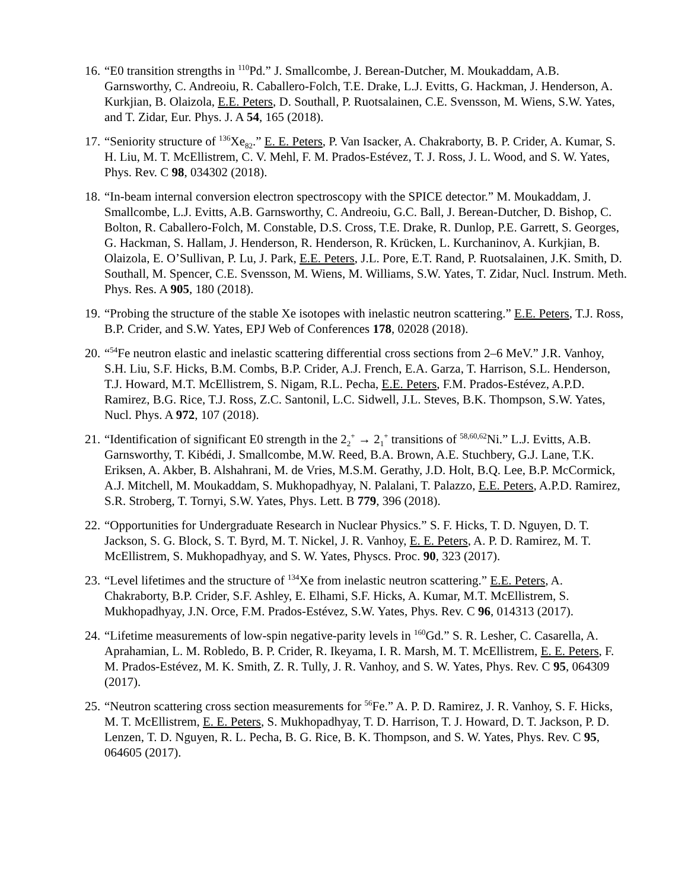16.
“E0 transition strengths in <sup>110</sup>Pd.” J. Smallcombe, J. Berean-Dutcher, M. Moukaddam, A.B. Garnsworthy, C. Andreoiu, R. Caballero-Folch, T.E. Drake, L.J. Evitts, G. Hackman, J. Henderson, A. Kurkjian, B. Olaizola, E.E. Peters, D. Southall, P. Ruotsalainen, C.E. Svensson, M. Wiens, S.W. Yates, and T. Zidar, Eur. Phys. J. A 54, 165 (2018).
17.
“Seniority structure of <sup>136</sup>Xe<sub>82</sub>.” E. E. Peters, P. Van Isacker, A. Chakraborty, B. P. Crider, A. Kumar, S. H. Liu, M. T. McEllistrem, C. V. Mehl, F. M. Prados-Estévez, T. J. Ross, J. L. Wood, and S. W. Yates, Phys. Rev. C 98, 034302 (2018).
18.
“In-beam internal conversion electron spectroscopy with the SPICE detector.” M. Moukaddam, J. Smallcombe, L.J. Evitts, A.B. Garnsworthy, C. Andreoiu, G.C. Ball, J. Berean-Dutcher, D. Bishop, C. Bolton, R. Caballero-Folch, M. Constable, D.S. Cross, T.E. Drake, R. Dunlop, P.E. Garrett, S. Georges, G. Hackman, S. Hallam, J. Henderson, R. Henderson, R. Krücken, L. Kurchaninov, A. Kurkjian, B. Olaizola, E. O’Sullivan, P. Lu, J. Park, E.E. Peters, J.L. Pore, E.T. Rand, P. Ruotsalainen, J.K. Smith, D. Southall, M. Spencer, C.E. Svensson, M. Wiens, M. Williams, S.W. Yates, T. Zidar, Nucl. Instrum. Meth. Phys. Res. A 905, 180 (2018).
19.
“Probing the structure of the stable Xe isotopes with inelastic neutron scattering.” E.E. Peters, T.J. Ross, B.P. Crider, and S.W. Yates, EPJ Web of Conferences 178, 02028 (2018).
20.
“<sup>54</sup>Fe neutron elastic and inelastic scattering differential cross sections from 2–6 MeV.” J.R. Vanhoy, S.H. Liu, S.F. Hicks, B.M. Combs, B.P. Crider, A.J. French, E.A. Garza, T. Harrison, S.L. Henderson, T.J. Howard, M.T. McEllistrem, S. Nigam, R.L. Pecha, E.E. Peters, F.M. Prados-Estévez, A.P.D. Ramirez, B.G. Rice, T.J. Ross, Z.C. Santonil, L.C. Sidwell, J.L. Steves, B.K. Thompson, S.W. Yates, Nucl. Phys. A 972, 107 (2018).
21.
“Identification of significant E0 strength in the 2<sub>2</sub><sup>+</sup> → 2<sub>1</sub><sup>+</sup> transitions of <sup>58,60,62</sup>Ni.” L.J. Evitts, A.B. Garnsworthy, T. Kibédi, J. Smallcombe, M.W. Reed, B.A. Brown, A.E. Stuchbery, G.J. Lane, T.K. Eriksen, A. Akber, B. Alshahrani, M. de Vries, M.S.M. Gerathy, J.D. Holt, B.Q. Lee, B.P. McCormick, A.J. Mitchell, M. Moukaddam, S. Mukhopadhyay, N. Palalani, T. Palazzo, E.E. Peters, A.P.D. Ramirez, S.R. Stroberg, T. Tornyi, S.W. Yates, Phys. Lett. B 779, 396 (2018).
22.
“Opportunities for Undergraduate Research in Nuclear Physics.” S. F. Hicks, T. D. Nguyen, D. T. Jackson, S. G. Block, S. T. Byrd, M. T. Nickel, J. R. Vanhoy, E. E. Peters, A. P. D. Ramirez, M. T. McEllistrem, S. Mukhopadhyay, and S. W. Yates, Physcs. Proc. 90, 323 (2017).
23.
“Level lifetimes and the structure of <sup>134</sup>Xe from inelastic neutron scattering.” E.E. Peters, A. Chakraborty, B.P. Crider, S.F. Ashley, E. Elhami, S.F. Hicks, A. Kumar, M.T. McEllistrem, S. Mukhopadhyay, J.N. Orce, F.M. Prados-Estévez, S.W. Yates, Phys. Rev. C 96, 014313 (2017).
24.
“Lifetime measurements of low-spin negative-parity levels in <sup>160</sup>Gd.” S. R. Lesher, C. Casarella, A. Aprahamian, L. M. Robledo, B. P. Crider, R. Ikeyama, I. R. Marsh, M. T. McEllistrem, E. E. Peters, F. M. Prados-Estévez, M. K. Smith, Z. R. Tully, J. R. Vanhoy, and S. W. Yates, Phys. Rev. C 95, 064309 (2017).
25.
“Neutron scattering cross section measurements for <sup>56</sup>Fe.” A. P. D. Ramirez, J. R. Vanhoy, S. F. Hicks, M. T. McEllistrem, E. E. Peters, S. Mukhopadhyay, T. D. Harrison, T. J. Howard, D. T. Jackson, P. D. Lenzen, T. D. Nguyen, R. L. Pecha, B. G. Rice, B. K. Thompson, and S. W. Yates, Phys. Rev. C 95, 064605 (2017).